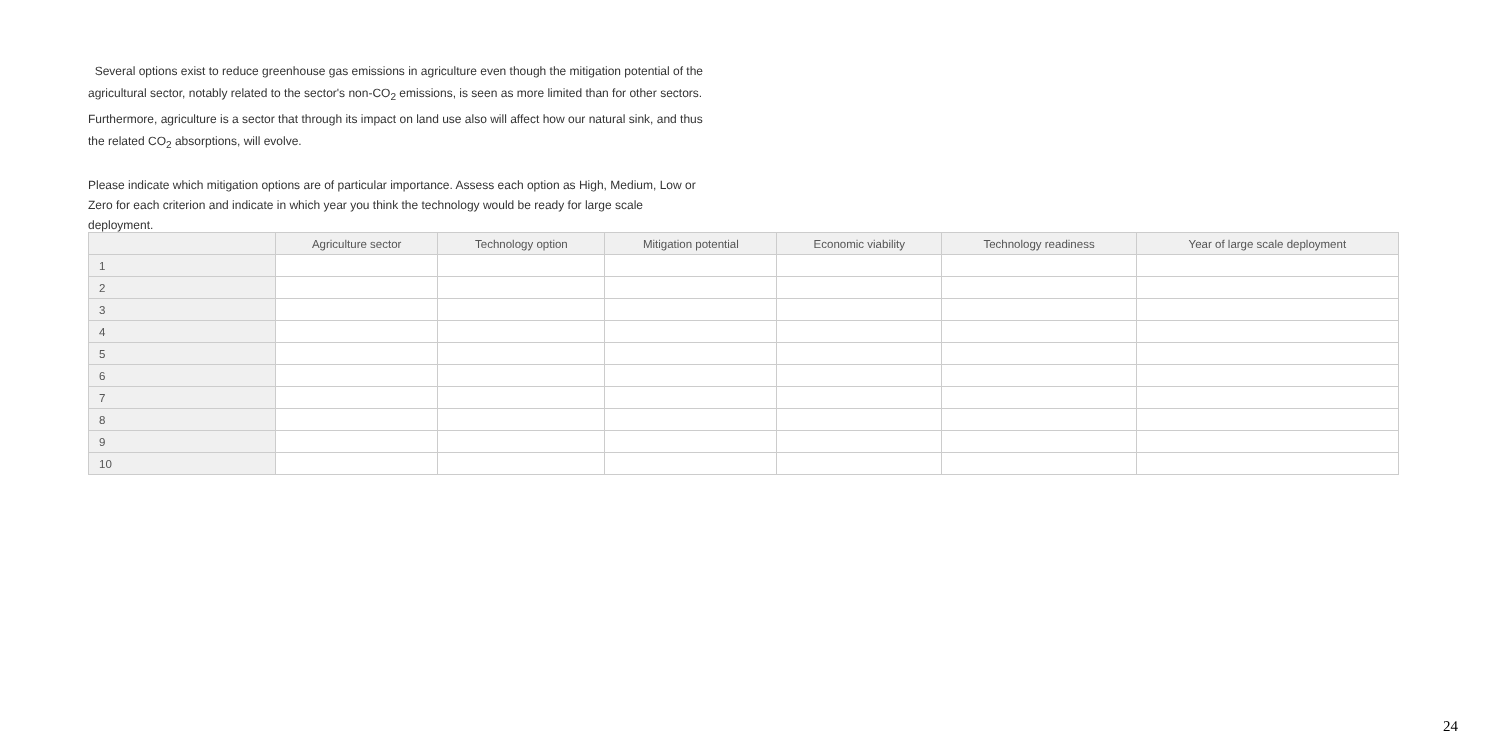Several options exist to reduce greenhouse gas emissions in agriculture even though the mitigation potential of the agricultural sector, notably related to the sector's non-CO<sub>2</sub> emissions, is seen as more limited than for other sectors. Furthermore, agriculture is a sector that through its impact on land use also will affect how our natural sink, and thus the related CO<sub>2</sub> absorptions, will evolve.
Please indicate which mitigation options are of particular importance. Assess each option as High, Medium, Low or Zero for each criterion and indicate in which year you think the technology would be ready for large scale deployment.
| | Agriculture sector | Technology option | Mitigation potential | Economic viability | Technology readiness | Year of large scale deployment |
| --- | --- | --- | --- | --- | --- | --- |
| 1 | | | | | | |
| 2 | | | | | | |
| 3 | | | | | | |
| 4 | | | | | | |
| 5 | | | | | | |
| 6 | | | | | | |
| 7 | | | | | | |
| 8 | | | | | | |
| 9 | | | | | | |
| 10 | | | | | | |
24